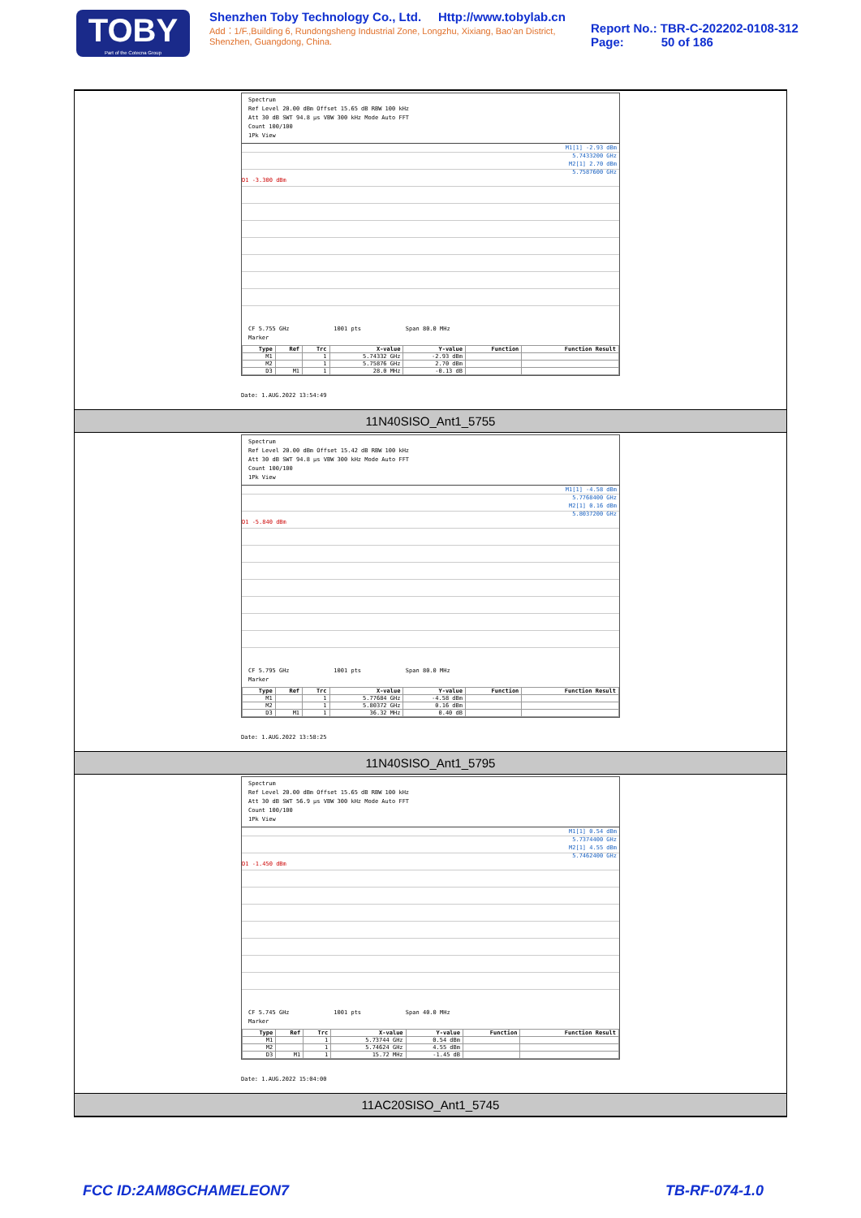TOBY
Part of the Cotecna Group
Shenzhen Toby Technology Co., Ltd. Http://www.tobylab.cn
Add：1/F.,Building 6, Rundongsheng Industrial Zone, Longzhu, Xixiang, Bao'an District, Shenzhen, Guangdong, China.
Report No.: TBR-C-202202-0108-312
Page: 50 of 186
Spectrum
Ref Level 20.00 dBm Offset 15.65 dB RBW 100 kHz
Att 30 dB SWT 94.8 µs VBW 300 kHz Mode Auto FFT
Count 100/100
1Pk View
M1[1] -2.93 dBm
5.7433200 GHz
M2[1] 2.70 dBm
5.7587600 GHz
D1 -3.300 dBm
CF 5.755 GHz 1001 pts Span 80.0 MHz
Marker
| Type | Ref | Trc | X-value | Y-value | Function | Function Result |
| --- | --- | --- | --- | --- | --- | --- |
| M1 | | 1 | 5.74332 GHz | -2.93 dBm | | |
| M2 | | 1 | 5.75876 GHz | 2.70 dBm | | |
| D3 | M1 | 1 | 28.0 MHz | -0.13 dB | | |
Date: 1.AUG.2022 13:54:49
11N40SISO_Ant1_5755
Spectrum
Ref Level 20.00 dBm Offset 15.42 dB RBW 100 kHz
Att 30 dB SWT 94.8 µs VBW 300 kHz Mode Auto FFT
Count 100/100
1Pk View
M1[1] -4.58 dBm
5.7768400 GHz
M2[1] 0.16 dBm
5.8037200 GHz
D1 -5.840 dBm
CF 5.795 GHz 1001 pts Span 80.0 MHz
Marker
| Type | Ref | Trc | X-value | Y-value | Function | Function Result |
| --- | --- | --- | --- | --- | --- | --- |
| M1 | | 1 | 5.77684 GHz | -4.58 dBm | | |
| M2 | | 1 | 5.80372 GHz | 0.16 dBm | | |
| D3 | M1 | 1 | 36.32 MHz | 0.40 dB | | |
Date: 1.AUG.2022 13:58:25
11N40SISO_Ant1_5795
Spectrum
Ref Level 20.00 dBm Offset 15.65 dB RBW 100 kHz
Att 30 dB SWT 56.9 µs VBW 300 kHz Mode Auto FFT
Count 100/100
1Pk View
M1[1] 0.54 dBm
5.7374400 GHz
M2[1] 4.55 dBm
5.7462400 GHz
D1 -1.450 dBm
CF 5.745 GHz 1001 pts Span 40.0 MHz
Marker
| Type | Ref | Trc | X-value | Y-value | Function | Function Result |
| --- | --- | --- | --- | --- | --- | --- |
| M1 | | 1 | 5.73744 GHz | 0.54 dBm | | |
| M2 | | 1 | 5.74624 GHz | 4.55 dBm | | |
| D3 | M1 | 1 | 15.72 MHz | -1.45 dB | | |
Date: 1.AUG.2022 15:04:00
11AC20SISO_Ant1_5745
FCC ID:2AM8GCHAMELEON7 TB-RF-074-1.0